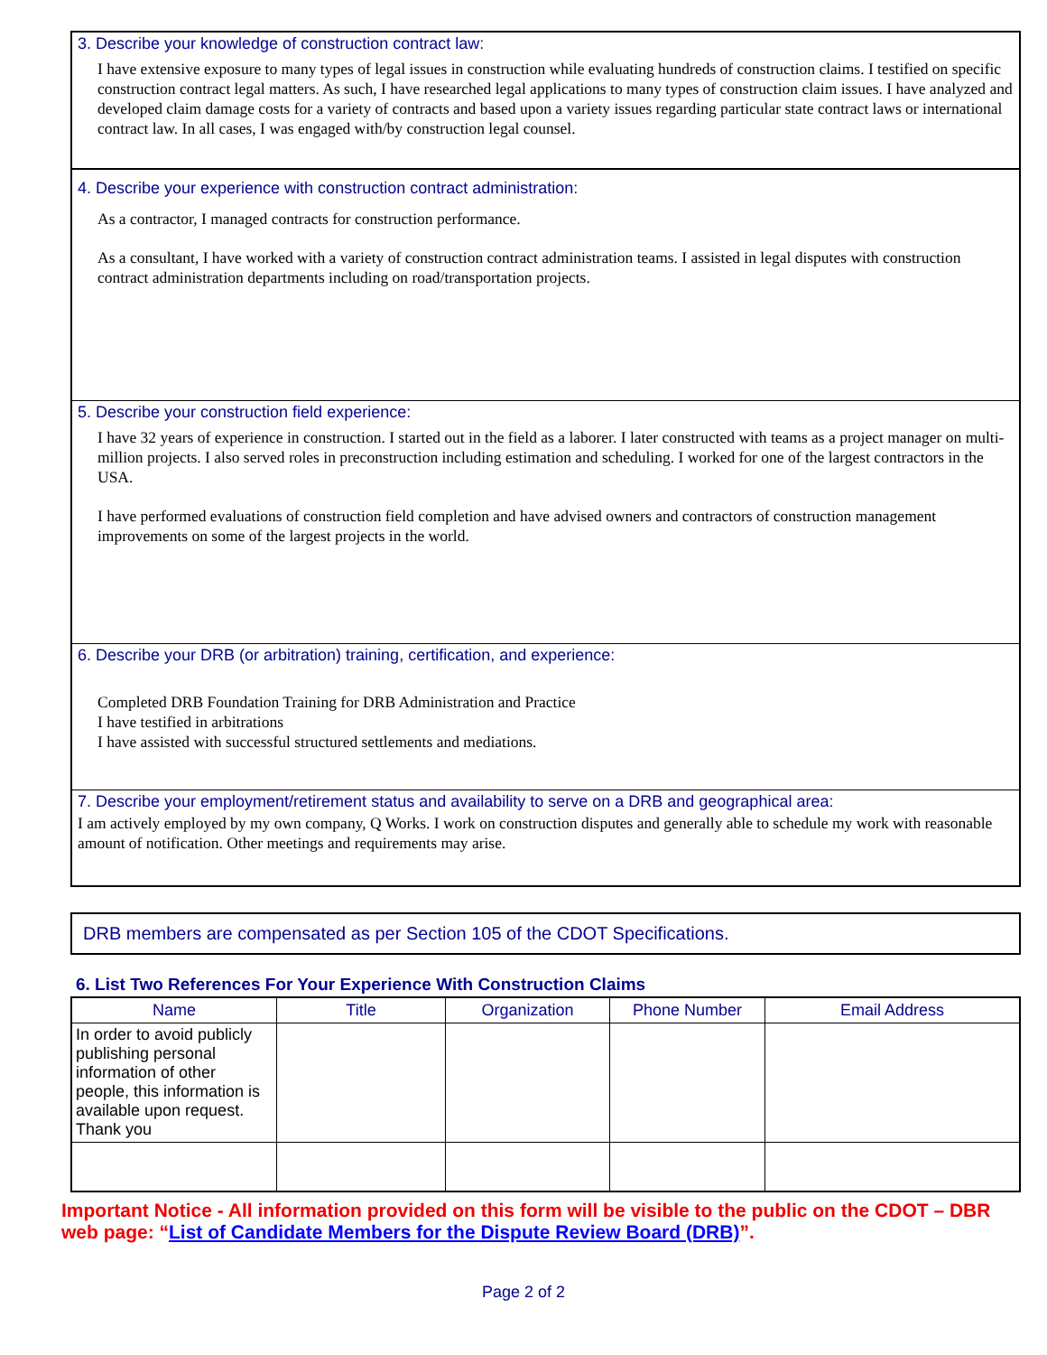3. Describe your knowledge of construction contract law:
I have extensive exposure to many types of legal issues in construction while evaluating hundreds of construction claims. I testified on specific construction contract legal matters. As such, I have researched legal applications to many types of construction claim issues. I have analyzed and developed claim damage costs for a variety of contracts and based upon a variety issues regarding particular state contract laws or international contract law. In all cases, I was engaged with/by construction legal counsel.
4. Describe your experience with construction contract administration:
As a contractor, I managed contracts for construction performance.
As a consultant, I have worked with a variety of construction contract administration teams. I assisted in legal disputes with construction contract administration departments including on road/transportation projects.
5. Describe your construction field experience:
I have 32 years of experience in construction. I started out in the field as a laborer. I later constructed with teams as a project manager on multi-million projects. I also served roles in preconstruction including estimation and scheduling. I worked for one of the largest contractors in the USA.
I have performed evaluations of construction field completion and have advised owners and contractors of construction management improvements on some of the largest projects in the world.
6. Describe your DRB (or arbitration) training, certification, and experience:
Completed DRB Foundation Training for DRB Administration and Practice
I have testified in arbitrations
I have assisted with successful structured settlements and mediations.
7. Describe your employment/retirement status and availability to serve on a DRB and geographical area:
I am actively employed by my own company, Q Works. I work on construction disputes and generally able to schedule my work with reasonable amount of notification. Other meetings and requirements may arise.
DRB members are compensated as per Section 105 of the CDOT Specifications.
6. List Two References For Your Experience With Construction Claims
| Name | Title | Organization | Phone Number | Email Address |
| --- | --- | --- | --- | --- |
| In order to avoid publicly publishing personal information of other people, this information is available upon request. Thank you | | | | |
Important Notice - All information provided on this form will be visible to the public on the CDOT – DBR web page: “List of Candidate Members for the Dispute Review Board (DRB)”.
Page 2 of 2